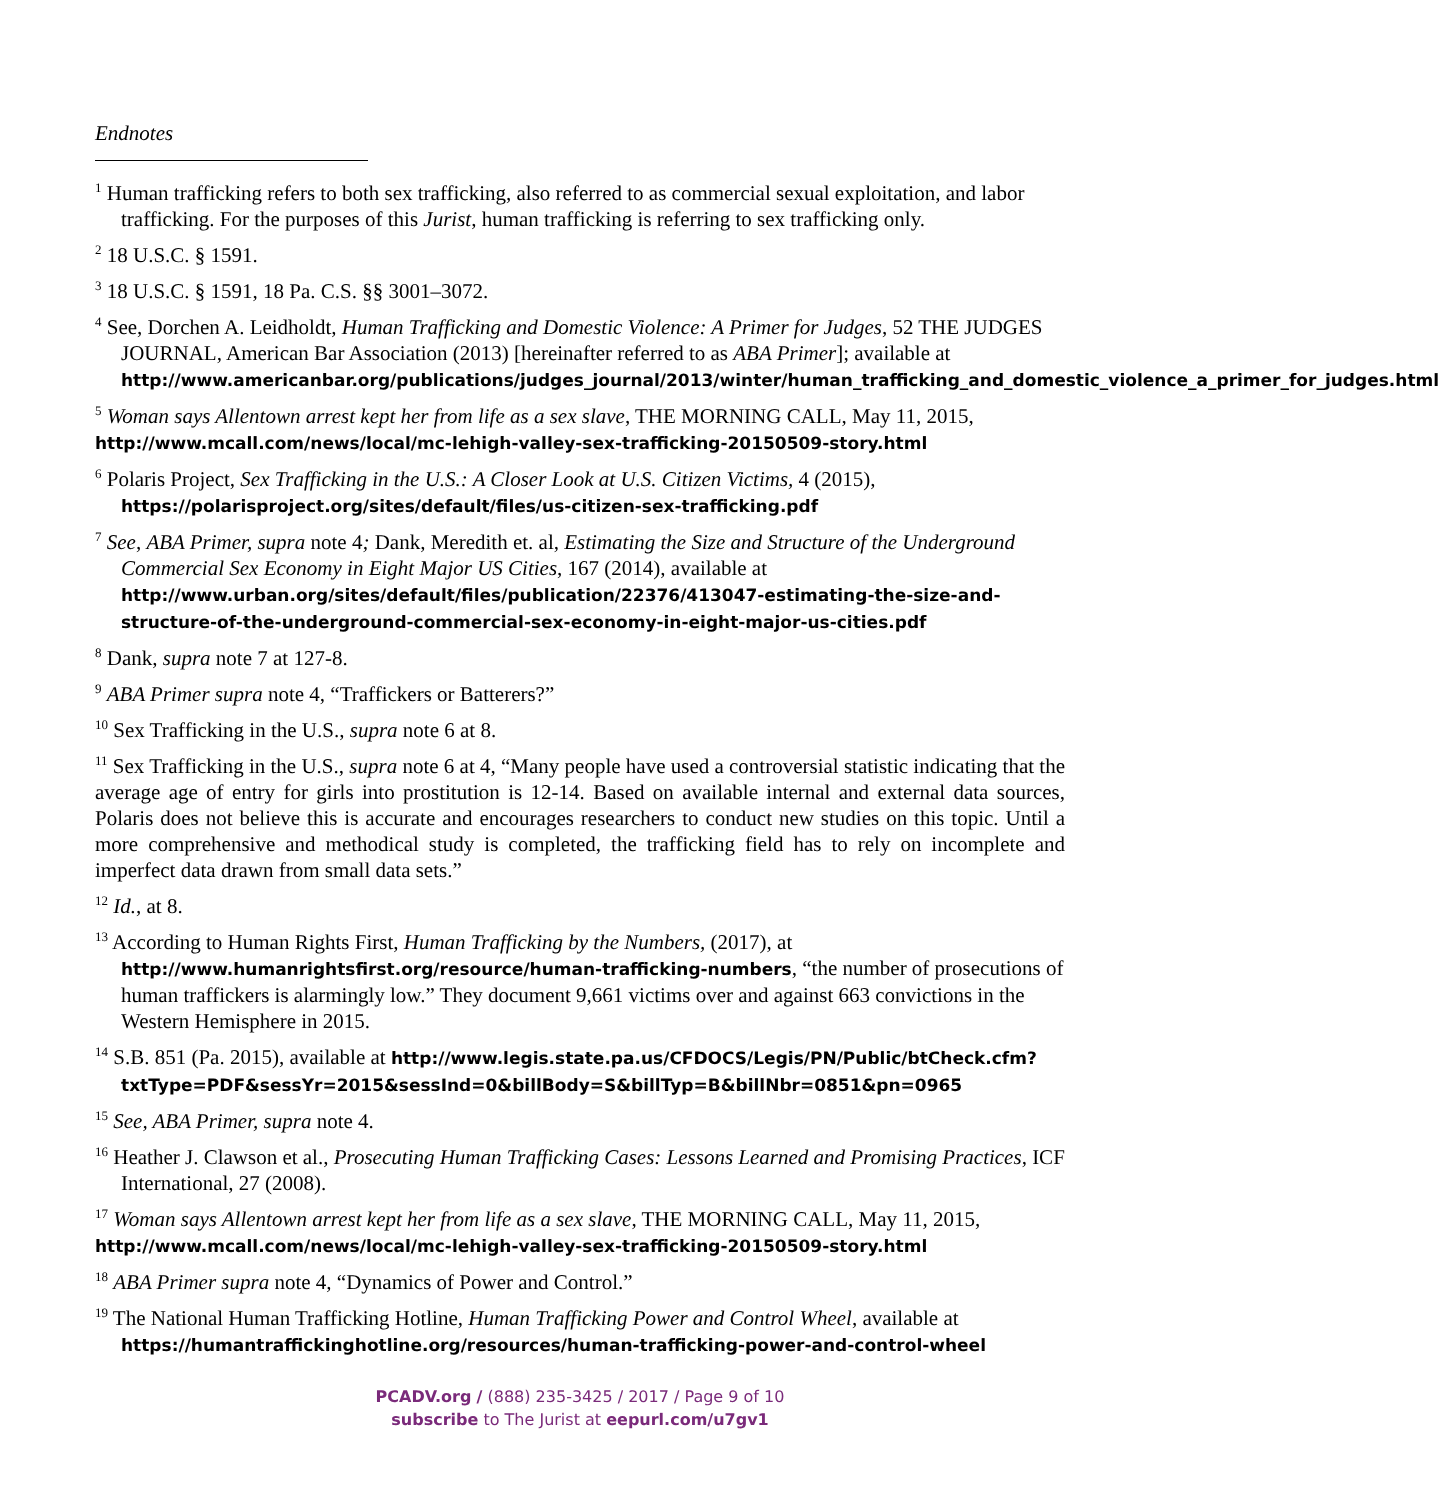Endnotes
<sup>1</sup> Human trafficking refers to both sex trafficking, also referred to as commercial sexual exploitation, and labor trafficking. For the purposes of this Jurist, human trafficking is referring to sex trafficking only.
<sup>2</sup> 18 U.S.C. § 1591.
<sup>3</sup> 18 U.S.C. § 1591, 18 Pa. C.S. §§ 3001–3072.
<sup>4</sup> See, Dorchen A. Leidholdt, Human Trafficking and Domestic Violence: A Primer for Judges, 52 THE JUDGES JOURNAL, American Bar Association (2013) [hereinafter referred to as ABA Primer]; available at http://www.americanbar.org/publications/judges_journal/2013/winter/human_trafficking_and_domestic_violence_a_primer_for_judges.html
<sup>5</sup> Woman says Allentown arrest kept her from life as a sex slave, THE MORNING CALL, May 11, 2015, http://www.mcall.com/news/local/mc-lehigh-valley-sex-trafficking-20150509-story.html
<sup>6</sup> Polaris Project, Sex Trafficking in the U.S.: A Closer Look at U.S. Citizen Victims, 4 (2015), https://polarisproject.org/sites/default/files/us-citizen-sex-trafficking.pdf
<sup>7</sup> See, ABA Primer, supra note 4; Dank, Meredith et. al, Estimating the Size and Structure of the Underground Commercial Sex Economy in Eight Major US Cities, 167 (2014), available at http://www.urban.org/sites/default/files/publication/22376/413047-estimating-the-size-and-structure-of-the-underground-commercial-sex-economy-in-eight-major-us-cities.pdf
<sup>8</sup> Dank, supra note 7 at 127-8.
<sup>9</sup> ABA Primer supra note 4, “Traffickers or Batterers?”
<sup>10</sup> Sex Trafficking in the U.S., supra note 6 at 8.
<sup>11</sup> Sex Trafficking in the U.S., supra note 6 at 4, “Many people have used a controversial statistic indicating that the average age of entry for girls into prostitution is 12-14. Based on available internal and external data sources, Polaris does not believe this is accurate and encourages researchers to conduct new studies on this topic. Until a more comprehensive and methodical study is completed, the trafficking field has to rely on incomplete and imperfect data drawn from small data sets.”
<sup>12</sup> Id., at 8.
<sup>13</sup> According to Human Rights First, Human Trafficking by the Numbers, (2017), at http://www.humanrightsfirst.org/resource/human-trafficking-numbers, “the number of prosecutions of human traffickers is alarmingly low.” They document 9,661 victims over and against 663 convictions in the Western Hemisphere in 2015.
<sup>14</sup> S.B. 851 (Pa. 2015), available at http://www.legis.state.pa.us/CFDOCS/Legis/PN/Public/btCheck.cfm?txtType=PDF&sessYr=2015&sessInd=0&billBody=S&billTyp=B&billNbr=0851&pn=0965
<sup>15</sup> See, ABA Primer, supra note 4.
<sup>16</sup> Heather J. Clawson et al., Prosecuting Human Trafficking Cases: Lessons Learned and Promising Practices, ICF International, 27 (2008).
<sup>17</sup> Woman says Allentown arrest kept her from life as a sex slave, THE MORNING CALL, May 11, 2015, http://www.mcall.com/news/local/mc-lehigh-valley-sex-trafficking-20150509-story.html
<sup>18</sup> ABA Primer supra note 4, “Dynamics of Power and Control.”
<sup>19</sup> The National Human Trafficking Hotline, Human Trafficking Power and Control Wheel, available at https://humantraffickinghotline.org/resources/human-trafficking-power-and-control-wheel
PCADV.org / (888) 235-3425 / 2017 / Page 9 of 10
subscribe to The Jurist at eepurl.com/u7gv1